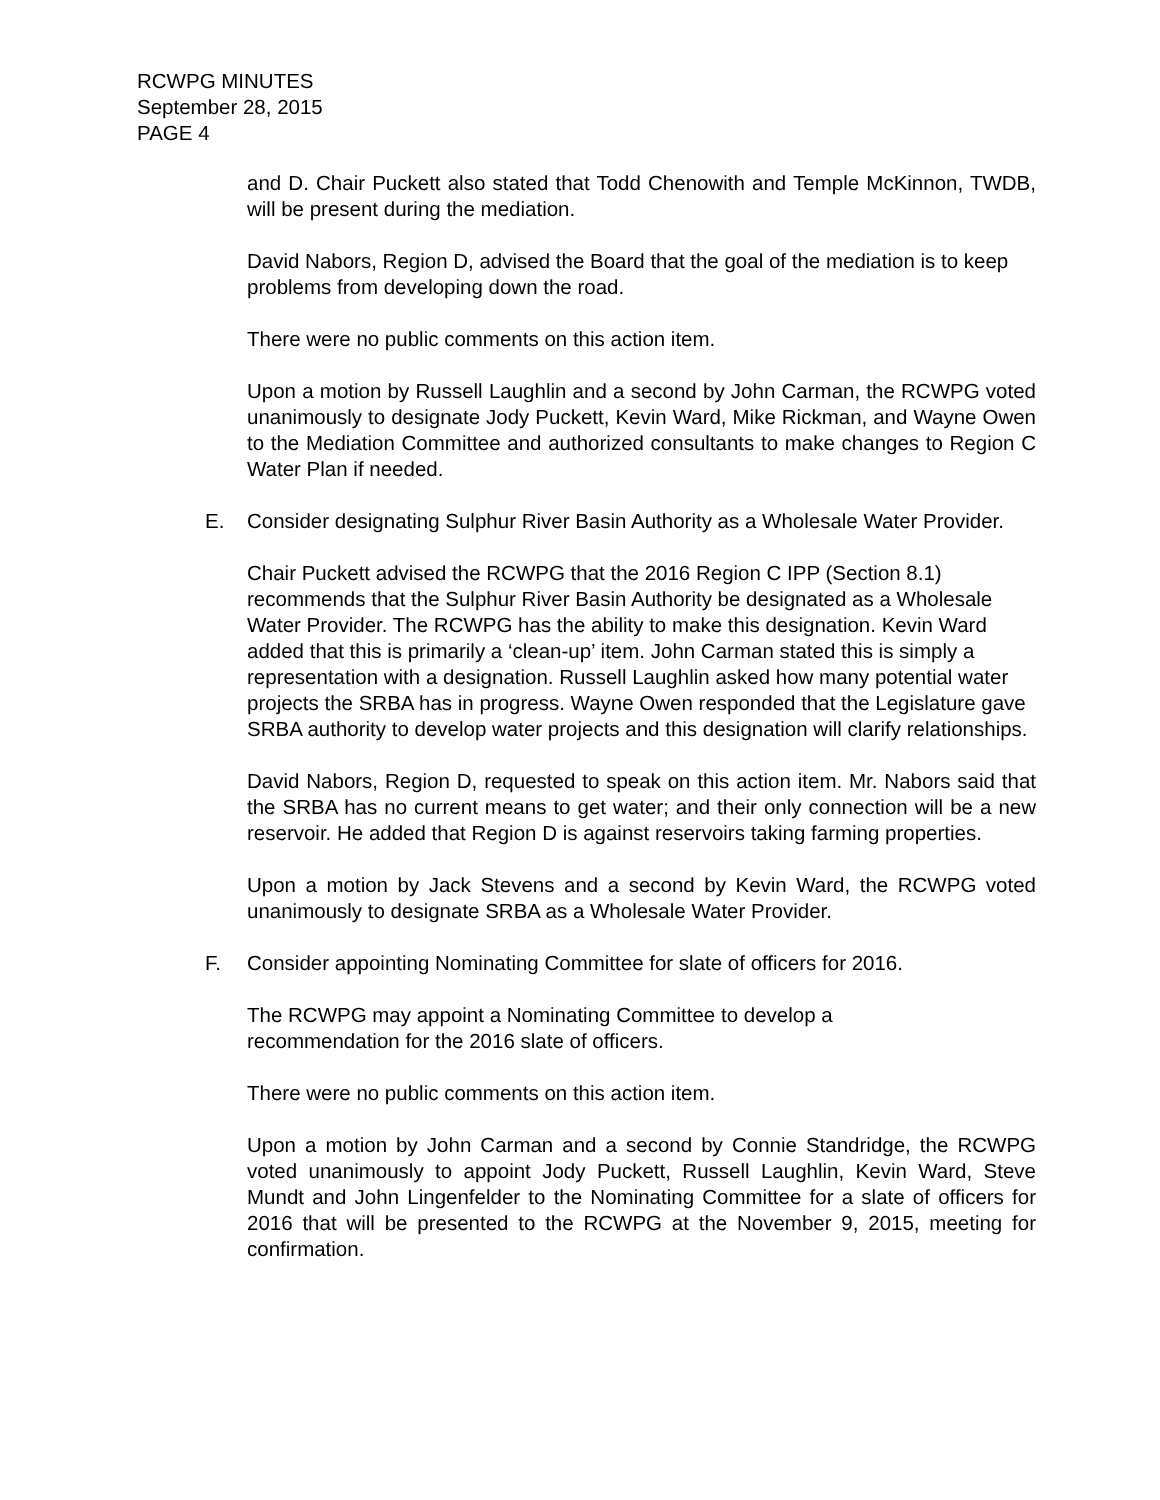RCWPG MINUTES
September 28, 2015
PAGE 4
and D. Chair Puckett also stated that Todd Chenowith and Temple McKinnon, TWDB, will be present during the mediation.
David Nabors, Region D, advised the Board that the goal of the mediation is to keep problems from developing down the road.
There were no public comments on this action item.
Upon a motion by Russell Laughlin and a second by John Carman, the RCWPG voted unanimously to designate Jody Puckett, Kevin Ward, Mike Rickman, and Wayne Owen to the Mediation Committee and authorized consultants to make changes to Region C Water Plan if needed.
E. Consider designating Sulphur River Basin Authority as a Wholesale Water Provider.
Chair Puckett advised the RCWPG that the 2016 Region C IPP (Section 8.1) recommends that the Sulphur River Basin Authority be designated as a Wholesale Water Provider. The RCWPG has the ability to make this designation. Kevin Ward added that this is primarily a ‘clean-up’ item. John Carman stated this is simply a representation with a designation. Russell Laughlin asked how many potential water projects the SRBA has in progress. Wayne Owen responded that the Legislature gave SRBA authority to develop water projects and this designation will clarify relationships.
David Nabors, Region D, requested to speak on this action item. Mr. Nabors said that the SRBA has no current means to get water; and their only connection will be a new reservoir. He added that Region D is against reservoirs taking farming properties.
Upon a motion by Jack Stevens and a second by Kevin Ward, the RCWPG voted unanimously to designate SRBA as a Wholesale Water Provider.
F. Consider appointing Nominating Committee for slate of officers for 2016.
The RCWPG may appoint a Nominating Committee to develop a
recommendation for the 2016 slate of officers.
There were no public comments on this action item.
Upon a motion by John Carman and a second by Connie Standridge, the RCWPG voted unanimously to appoint Jody Puckett, Russell Laughlin, Kevin Ward, Steve Mundt and John Lingenfelder to the Nominating Committee for a slate of officers for 2016 that will be presented to the RCWPG at the November 9, 2015, meeting for confirmation.